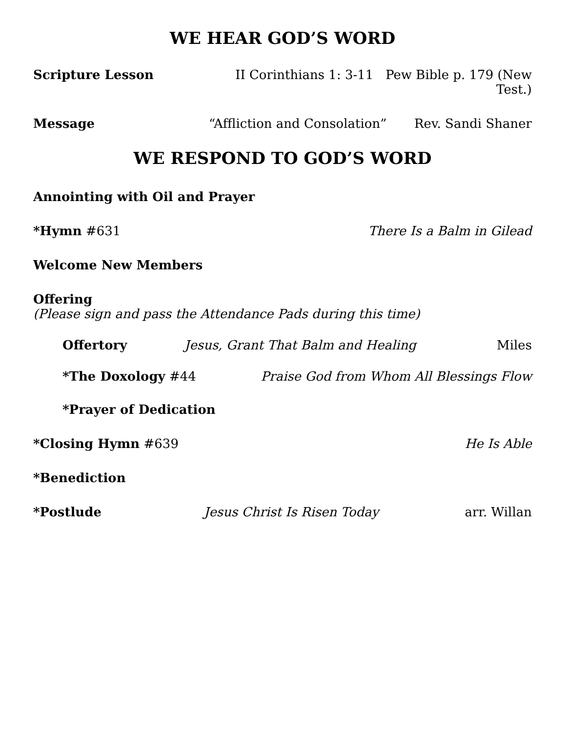WE HEAR GOD’S WORD
Scripture Lesson II Corinthians 1: 3-11 Pew Bible p. 179 (New Test.)
Message “Affliction and Consolation” Rev. Sandi Shaner
WE RESPOND TO GOD’S WORD
Annointing with Oil and Prayer
*Hymn #631 There Is a Balm in Gilead
Welcome New Members
Offering
(Please sign and pass the Attendance Pads during this time)
Offertory Jesus, Grant That Balm and Healing Miles
*The Doxology #44 Praise God from Whom All Blessings Flow
*Prayer of Dedication
*Closing Hymn #639 He Is Able
*Benediction
*Postlude Jesus Christ Is Risen Today arr. Willan